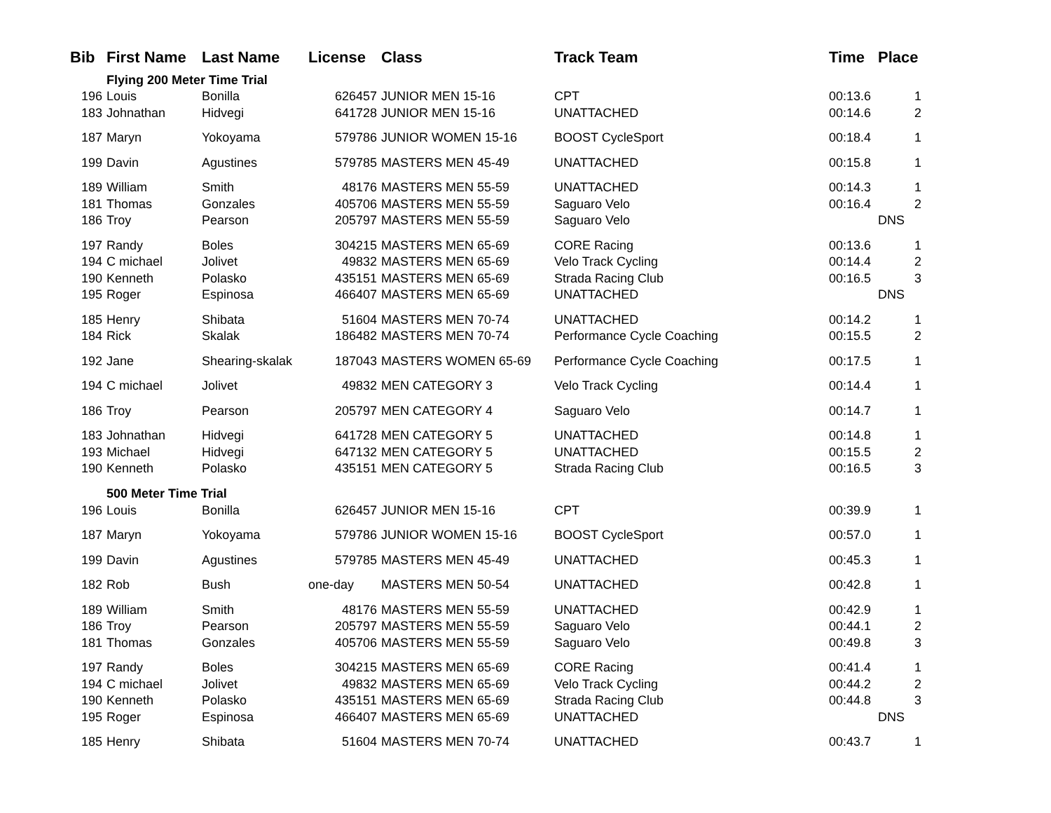| Bib | First Name | Last Name | License | Class | Track Team | Time | Place |
| --- | --- | --- | --- | --- | --- | --- | --- |
| | Flying 200 Meter Time Trial | | | | | | |
| 196 | Louis | Bonilla | 626457 | JUNIOR MEN 15-16 | CPT | 00:13.6 | 1 |
| 183 | Johnathan | Hidvegi | 641728 | JUNIOR MEN 15-16 | UNATTACHED | 00:14.6 | 2 |
| 187 | Maryn | Yokoyama | 579786 | JUNIOR WOMEN 15-16 | BOOST CycleSport | 00:18.4 | 1 |
| 199 | Davin | Agustines | 579785 | MASTERS MEN 45-49 | UNATTACHED | 00:15.8 | 1 |
| 189 | William | Smith | 48176 | MASTERS MEN 55-59 | UNATTACHED | 00:14.3 | 1 |
| 181 | Thomas | Gonzales | 405706 | MASTERS MEN 55-59 | Saguaro Velo | 00:16.4 | 2 |
| 186 | Troy | Pearson | 205797 | MASTERS MEN 55-59 | Saguaro Velo | | DNS |
| 197 | Randy | Boles | 304215 | MASTERS MEN 65-69 | CORE Racing | 00:13.6 | 1 |
| 194 | C michael | Jolivet | 49832 | MASTERS MEN 65-69 | Velo Track Cycling | 00:14.4 | 2 |
| 190 | Kenneth | Polasko | 435151 | MASTERS MEN 65-69 | Strada Racing Club | 00:16.5 | 3 |
| 195 | Roger | Espinosa | 466407 | MASTERS MEN 65-69 | UNATTACHED | | DNS |
| 185 | Henry | Shibata | 51604 | MASTERS MEN 70-74 | UNATTACHED | 00:14.2 | 1 |
| 184 | Rick | Skalak | 186482 | MASTERS MEN 70-74 | Performance Cycle Coaching | 00:15.5 | 2 |
| 192 | Jane | Shearing-skalak | 187043 | MASTERS WOMEN 65-69 | Performance Cycle Coaching | 00:17.5 | 1 |
| 194 | C michael | Jolivet | 49832 | MEN CATEGORY 3 | Velo Track Cycling | 00:14.4 | 1 |
| 186 | Troy | Pearson | 205797 | MEN CATEGORY 4 | Saguaro Velo | 00:14.7 | 1 |
| 183 | Johnathan | Hidvegi | 641728 | MEN CATEGORY 5 | UNATTACHED | 00:14.8 | 1 |
| 193 | Michael | Hidvegi | 647132 | MEN CATEGORY 5 | UNATTACHED | 00:15.5 | 2 |
| 190 | Kenneth | Polasko | 435151 | MEN CATEGORY 5 | Strada Racing Club | 00:16.5 | 3 |
| | 500 Meter Time Trial | | | | | | |
| 196 | Louis | Bonilla | 626457 | JUNIOR MEN 15-16 | CPT | 00:39.9 | 1 |
| 187 | Maryn | Yokoyama | 579786 | JUNIOR WOMEN 15-16 | BOOST CycleSport | 00:57.0 | 1 |
| 199 | Davin | Agustines | 579785 | MASTERS MEN 45-49 | UNATTACHED | 00:45.3 | 1 |
| 182 | Rob | Bush | one-day | MASTERS MEN 50-54 | UNATTACHED | 00:42.8 | 1 |
| 189 | William | Smith | 48176 | MASTERS MEN 55-59 | UNATTACHED | 00:42.9 | 1 |
| 186 | Troy | Pearson | 205797 | MASTERS MEN 55-59 | Saguaro Velo | 00:44.1 | 2 |
| 181 | Thomas | Gonzales | 405706 | MASTERS MEN 55-59 | Saguaro Velo | 00:49.8 | 3 |
| 197 | Randy | Boles | 304215 | MASTERS MEN 65-69 | CORE Racing | 00:41.4 | 1 |
| 194 | C michael | Jolivet | 49832 | MASTERS MEN 65-69 | Velo Track Cycling | 00:44.2 | 2 |
| 190 | Kenneth | Polasko | 435151 | MASTERS MEN 65-69 | Strada Racing Club | 00:44.8 | 3 |
| 195 | Roger | Espinosa | 466407 | MASTERS MEN 65-69 | UNATTACHED | | DNS |
| 185 | Henry | Shibata | 51604 | MASTERS MEN 70-74 | UNATTACHED | 00:43.7 | 1 |